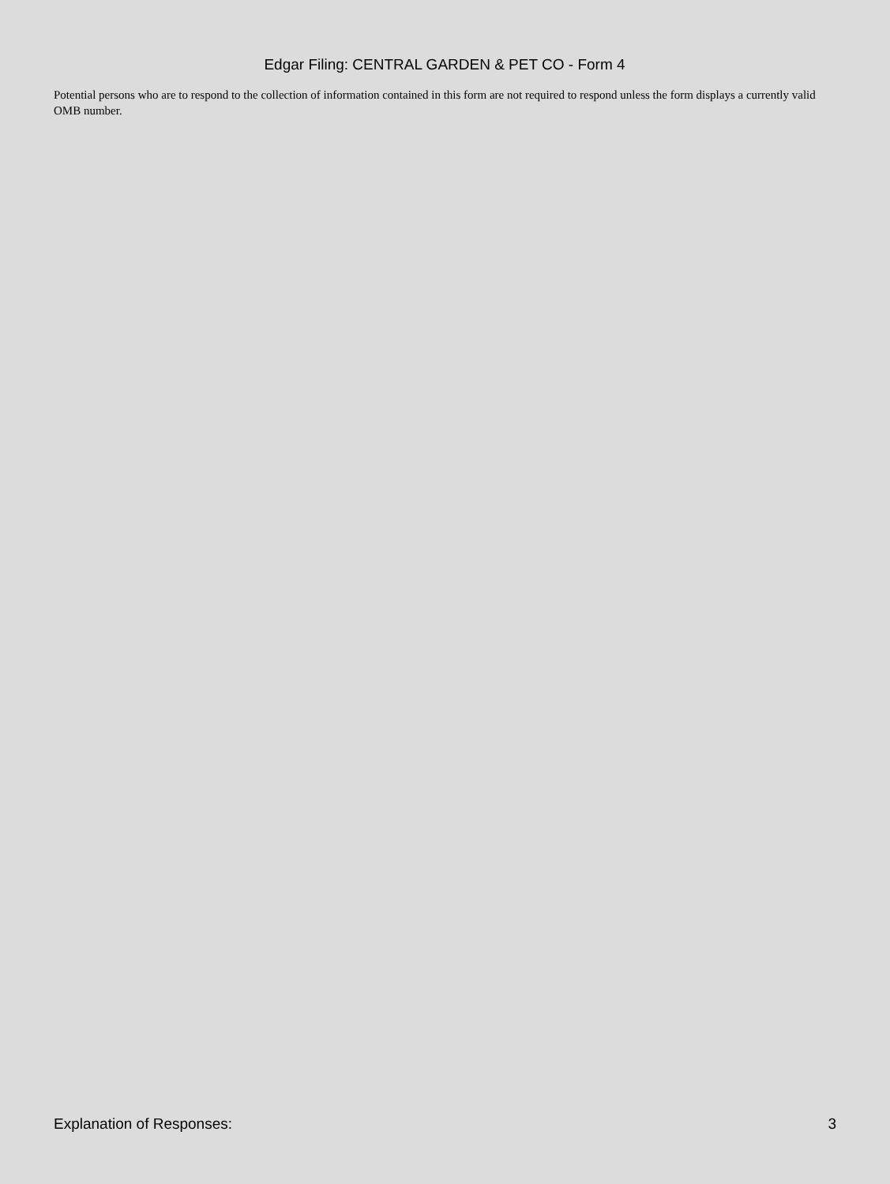Edgar Filing: CENTRAL GARDEN & PET CO - Form 4
Potential persons who are to respond to the collection of information contained in this form are not required to respond unless the form displays a currently valid OMB number.
Explanation of Responses: 3